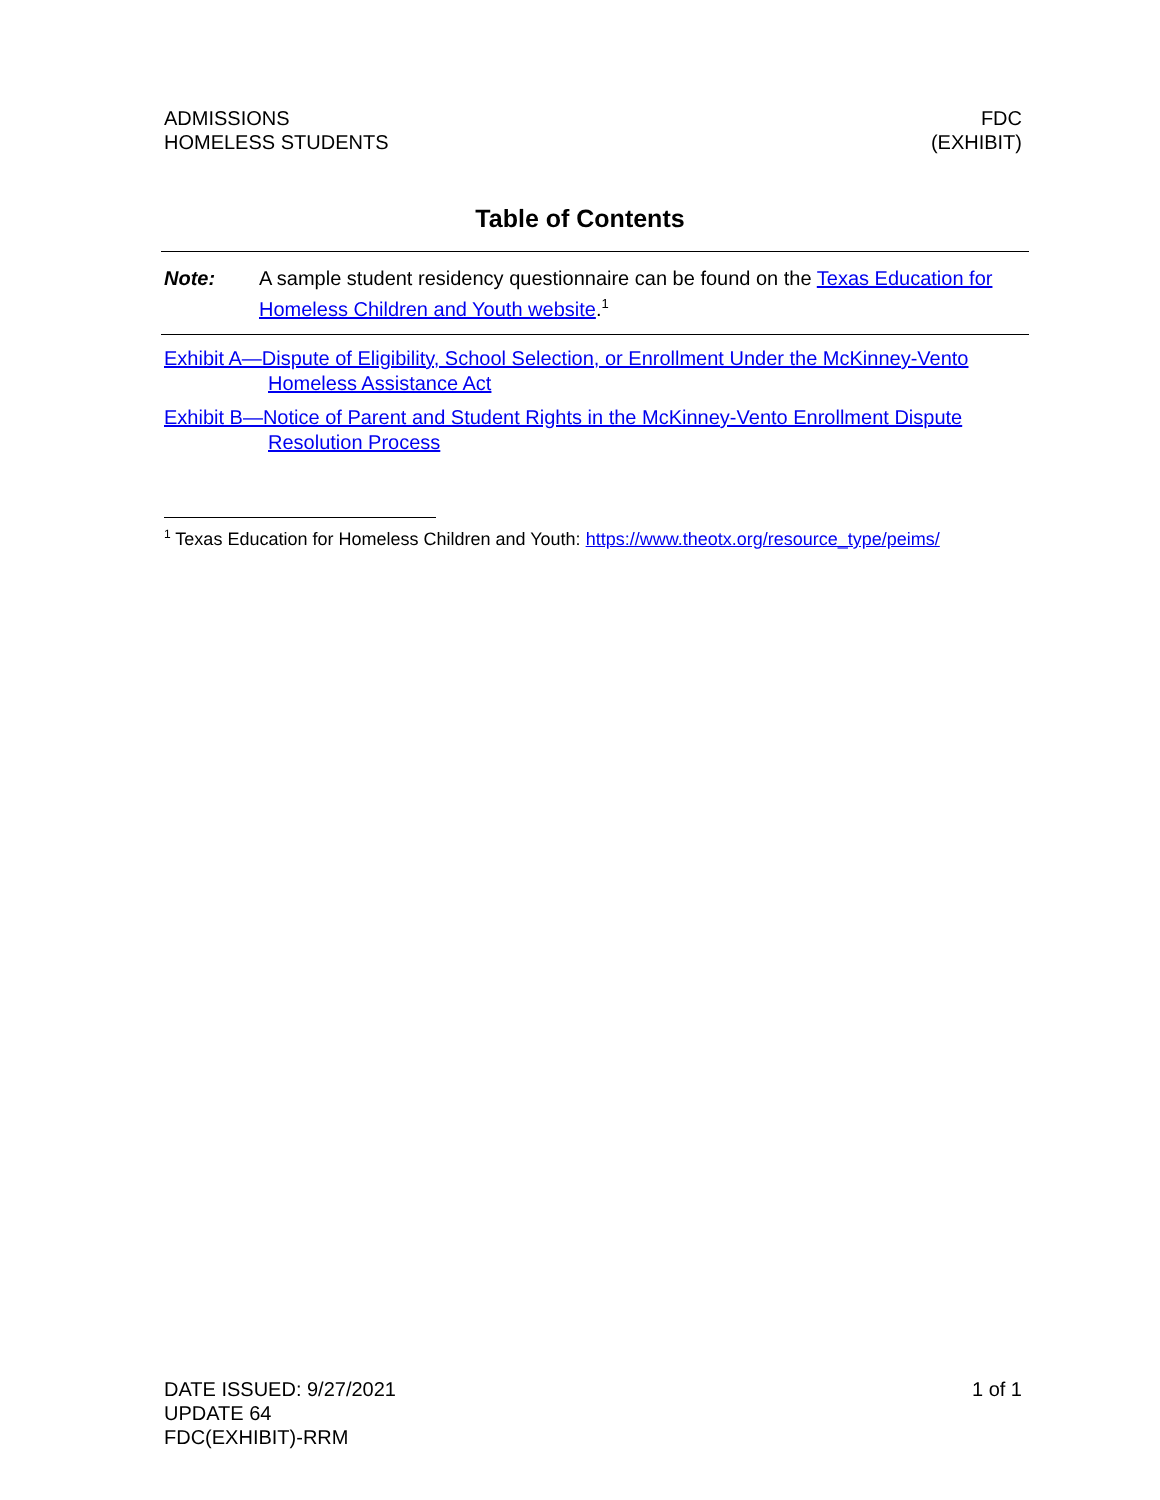ADMISSIONS
HOMELESS STUDENTS
FDC
(EXHIBIT)
Table of Contents
Note: A sample student residency questionnaire can be found on the Texas Education for Homeless Children and Youth website.<sup>1</sup>
Exhibit A—Dispute of Eligibility, School Selection, or Enrollment Under the McKinney-Vento Homeless Assistance Act
Exhibit B—Notice of Parent and Student Rights in the McKinney-Vento Enrollment Dispute Resolution Process
<sup>1</sup> Texas Education for Homeless Children and Youth: https://www.theotx.org/resource_type/peims/
DATE ISSUED: 9/27/2021
UPDATE 64
FDC(EXHIBIT)-RRM
1 of 1